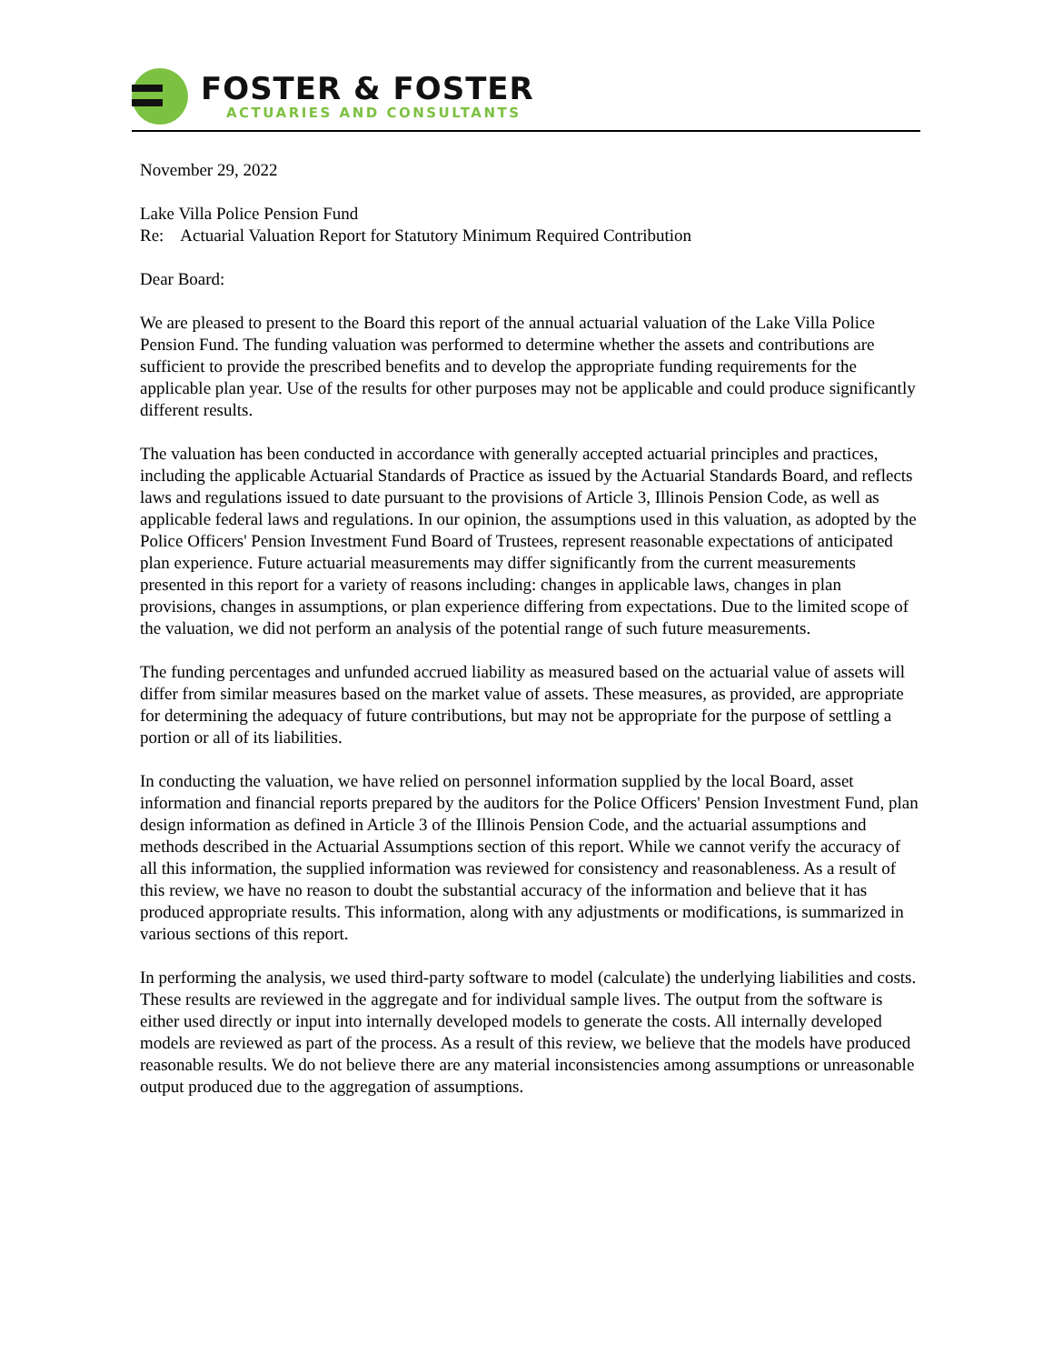FOSTER & FOSTER
ACTUARIES AND CONSULTANTS
November 29, 2022
Lake Villa Police Pension Fund
Re: Actuarial Valuation Report for Statutory Minimum Required Contribution
Dear Board:
We are pleased to present to the Board this report of the annual actuarial valuation of the Lake Villa Police Pension Fund. The funding valuation was performed to determine whether the assets and contributions are sufficient to provide the prescribed benefits and to develop the appropriate funding requirements for the applicable plan year. Use of the results for other purposes may not be applicable and could produce significantly different results.
The valuation has been conducted in accordance with generally accepted actuarial principles and practices, including the applicable Actuarial Standards of Practice as issued by the Actuarial Standards Board, and reflects laws and regulations issued to date pursuant to the provisions of Article 3, Illinois Pension Code, as well as applicable federal laws and regulations. In our opinion, the assumptions used in this valuation, as adopted by the Police Officers' Pension Investment Fund Board of Trustees, represent reasonable expectations of anticipated plan experience. Future actuarial measurements may differ significantly from the current measurements presented in this report for a variety of reasons including: changes in applicable laws, changes in plan provisions, changes in assumptions, or plan experience differing from expectations. Due to the limited scope of the valuation, we did not perform an analysis of the potential range of such future measurements.
The funding percentages and unfunded accrued liability as measured based on the actuarial value of assets will differ from similar measures based on the market value of assets. These measures, as provided, are appropriate for determining the adequacy of future contributions, but may not be appropriate for the purpose of settling a portion or all of its liabilities.
In conducting the valuation, we have relied on personnel information supplied by the local Board, asset information and financial reports prepared by the auditors for the Police Officers' Pension Investment Fund, plan design information as defined in Article 3 of the Illinois Pension Code, and the actuarial assumptions and methods described in the Actuarial Assumptions section of this report. While we cannot verify the accuracy of all this information, the supplied information was reviewed for consistency and reasonableness. As a result of this review, we have no reason to doubt the substantial accuracy of the information and believe that it has produced appropriate results. This information, along with any adjustments or modifications, is summarized in various sections of this report.
In performing the analysis, we used third-party software to model (calculate) the underlying liabilities and costs. These results are reviewed in the aggregate and for individual sample lives. The output from the software is either used directly or input into internally developed models to generate the costs. All internally developed models are reviewed as part of the process. As a result of this review, we believe that the models have produced reasonable results. We do not believe there are any material inconsistencies among assumptions or unreasonable output produced due to the aggregation of assumptions.